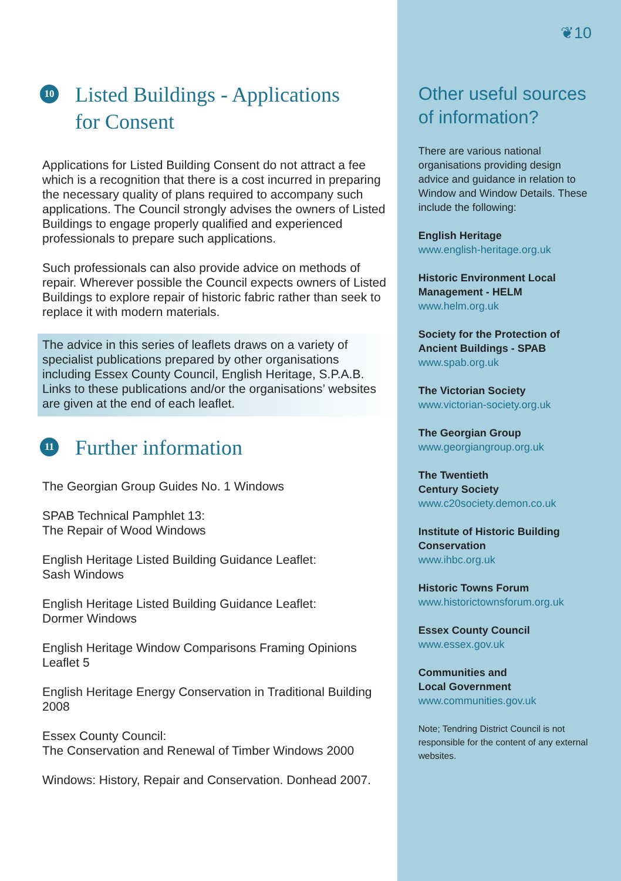10 Listed Buildings - Applications
for Consent
Applications for Listed Building Consent do not attract a fee which is a recognition that there is a cost incurred in preparing the necessary quality of plans required to accompany such applications. The Council strongly advises the owners of Listed Buildings to engage properly qualified and experienced professionals to prepare such applications.
Such professionals can also provide advice on methods of repair. Wherever possible the Council expects owners of Listed Buildings to explore repair of historic fabric rather than seek to replace it with modern materials.
The advice in this series of leaflets draws on a variety of specialist publications prepared by other organisations including Essex County Council, English Heritage, S.P.A.B. Links to these publications and/or the organisations’ websites are given at the end of each leaflet.
11 Further information
The Georgian Group Guides No. 1 Windows
SPAB Technical Pamphlet 13:
The Repair of Wood Windows
English Heritage Listed Building Guidance Leaflet:
Sash Windows
English Heritage Listed Building Guidance Leaflet:
Dormer Windows
English Heritage Window Comparisons Framing Opinions Leaflet 5
English Heritage Energy Conservation in Traditional Building 2008
Essex County Council:
The Conservation and Renewal of Timber Windows 2000
Windows: History, Repair and Conservation. Donhead 2007.
❦10
Other useful sources of information?
There are various national organisations providing design advice and guidance in relation to Window and Window Details. These include the following:
English Heritage
www.english-heritage.org.uk
Historic Environment Local Management - HELM
www.helm.org.uk
Society for the Protection of Ancient Buildings - SPAB
www.spab.org.uk
The Victorian Society
www.victorian-society.org.uk
The Georgian Group
www.georgiangroup.org.uk
The Twentieth
Century Society
www.c20society.demon.co.uk
Institute of Historic Building Conservation
www.ihbc.org.uk
Historic Towns Forum
www.historictownsforum.org.uk
Essex County Council
www.essex.gov.uk
Communities and
Local Government
www.communities.gov.uk
Note; Tendring District Council is not responsible for the content of any external websites.